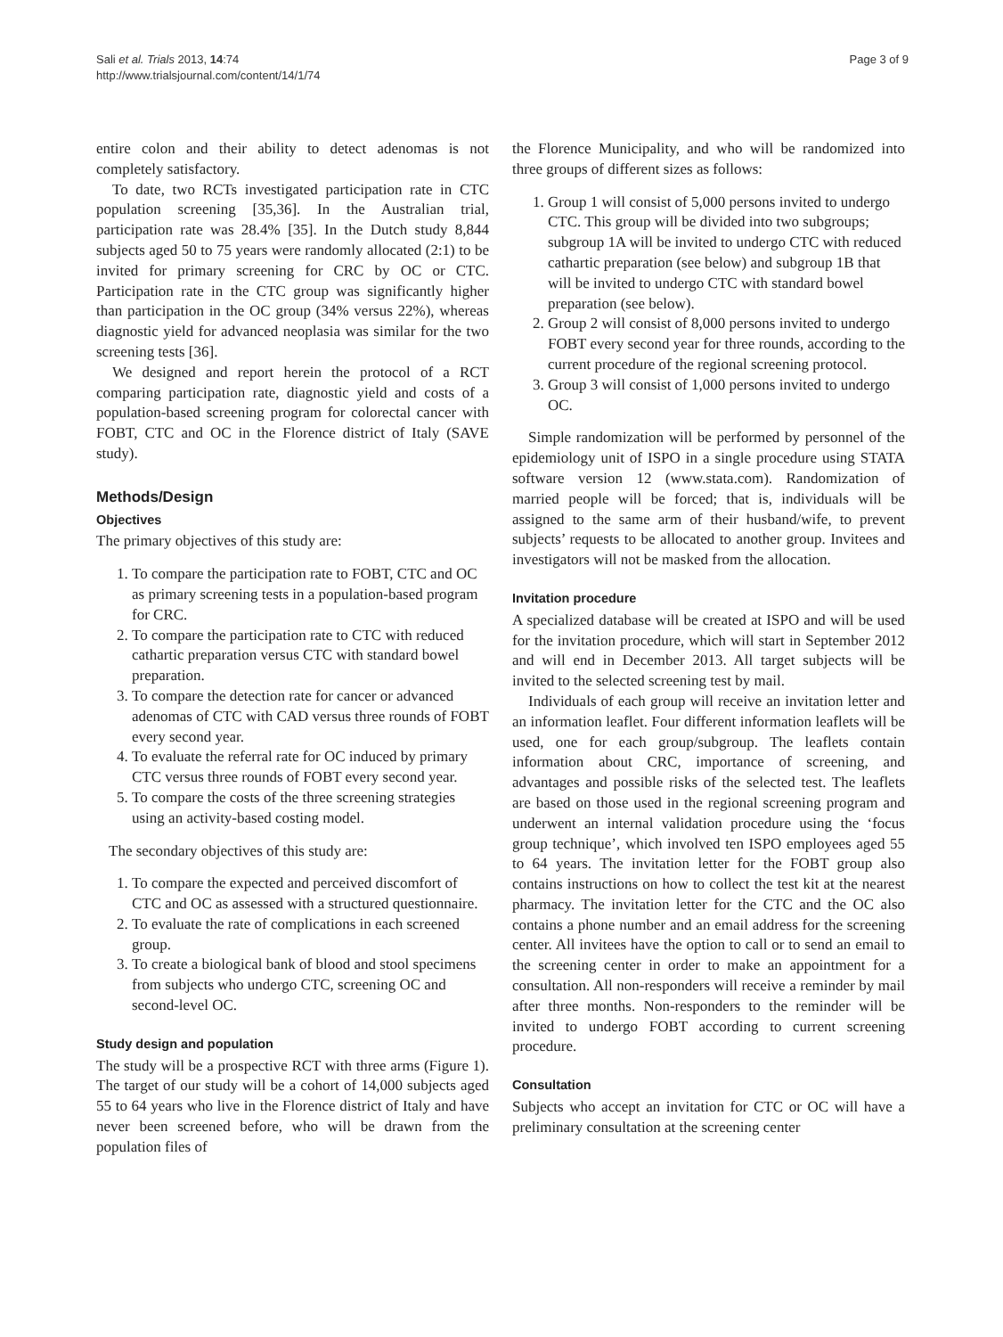Sali et al. Trials 2013, 14:74
http://www.trialsjournal.com/content/14/1/74
Page 3 of 9
entire colon and their ability to detect adenomas is not completely satisfactory.
To date, two RCTs investigated participation rate in CTC population screening [35,36]. In the Australian trial, participation rate was 28.4% [35]. In the Dutch study 8,844 subjects aged 50 to 75 years were randomly allocated (2:1) to be invited for primary screening for CRC by OC or CTC. Participation rate in the CTC group was significantly higher than participation in the OC group (34% versus 22%), whereas diagnostic yield for advanced neoplasia was similar for the two screening tests [36].
We designed and report herein the protocol of a RCT comparing participation rate, diagnostic yield and costs of a population-based screening program for colorectal cancer with FOBT, CTC and OC in the Florence district of Italy (SAVE study).
Methods/Design
Objectives
The primary objectives of this study are:
1. To compare the participation rate to FOBT, CTC and OC as primary screening tests in a population-based program for CRC.
2. To compare the participation rate to CTC with reduced cathartic preparation versus CTC with standard bowel preparation.
3. To compare the detection rate for cancer or advanced adenomas of CTC with CAD versus three rounds of FOBT every second year.
4. To evaluate the referral rate for OC induced by primary CTC versus three rounds of FOBT every second year.
5. To compare the costs of the three screening strategies using an activity-based costing model.
The secondary objectives of this study are:
1. To compare the expected and perceived discomfort of CTC and OC as assessed with a structured questionnaire.
2. To evaluate the rate of complications in each screened group.
3. To create a biological bank of blood and stool specimens from subjects who undergo CTC, screening OC and second-level OC.
Study design and population
The study will be a prospective RCT with three arms (Figure 1). The target of our study will be a cohort of 14,000 subjects aged 55 to 64 years who live in the Florence district of Italy and have never been screened before, who will be drawn from the population files of
the Florence Municipality, and who will be randomized into three groups of different sizes as follows:
1. Group 1 will consist of 5,000 persons invited to undergo CTC. This group will be divided into two subgroups; subgroup 1A will be invited to undergo CTC with reduced cathartic preparation (see below) and subgroup 1B that will be invited to undergo CTC with standard bowel preparation (see below).
2. Group 2 will consist of 8,000 persons invited to undergo FOBT every second year for three rounds, according to the current procedure of the regional screening protocol.
3. Group 3 will consist of 1,000 persons invited to undergo OC.
Simple randomization will be performed by personnel of the epidemiology unit of ISPO in a single procedure using STATA software version 12 (www.stata.com). Randomization of married people will be forced; that is, individuals will be assigned to the same arm of their husband/wife, to prevent subjects’ requests to be allocated to another group. Invitees and investigators will not be masked from the allocation.
Invitation procedure
A specialized database will be created at ISPO and will be used for the invitation procedure, which will start in September 2012 and will end in December 2013. All target subjects will be invited to the selected screening test by mail.
Individuals of each group will receive an invitation letter and an information leaflet. Four different information leaflets will be used, one for each group/subgroup. The leaflets contain information about CRC, importance of screening, and advantages and possible risks of the selected test. The leaflets are based on those used in the regional screening program and underwent an internal validation procedure using the ‘focus group technique’, which involved ten ISPO employees aged 55 to 64 years. The invitation letter for the FOBT group also contains instructions on how to collect the test kit at the nearest pharmacy. The invitation letter for the CTC and the OC also contains a phone number and an email address for the screening center. All invitees have the option to call or to send an email to the screening center in order to make an appointment for a consultation. All non-responders will receive a reminder by mail after three months. Non-responders to the reminder will be invited to undergo FOBT according to current screening procedure.
Consultation
Subjects who accept an invitation for CTC or OC will have a preliminary consultation at the screening center